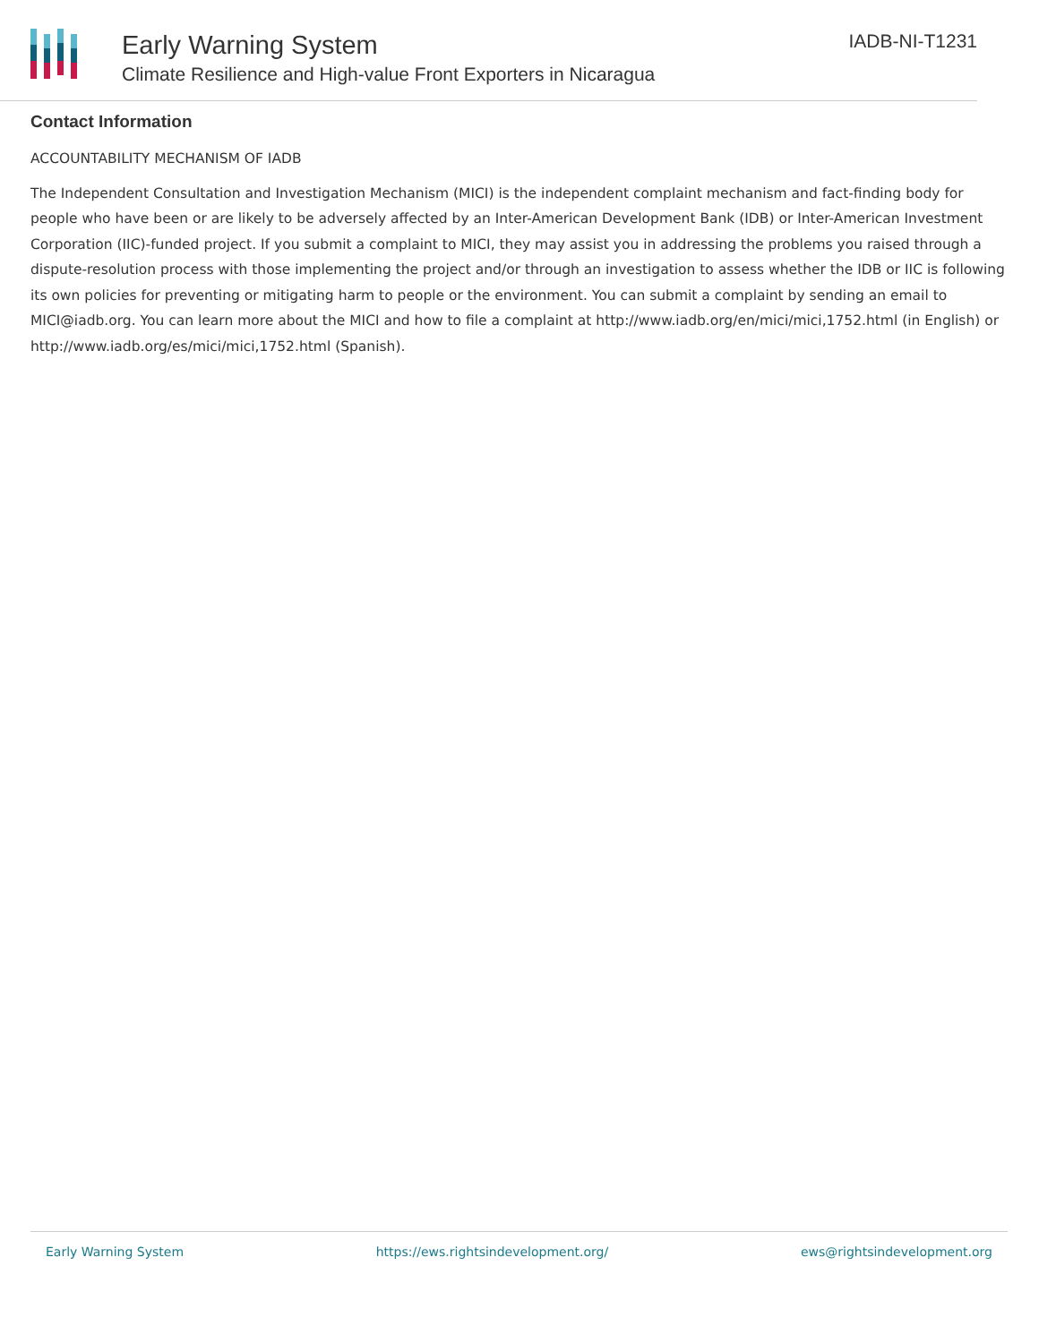Early Warning System
Climate Resilience and High-value Front Exporters in Nicaragua
IADB-NI-T1231
Contact Information
ACCOUNTABILITY MECHANISM OF IADB
The Independent Consultation and Investigation Mechanism (MICI) is the independent complaint mechanism and fact-finding body for people who have been or are likely to be adversely affected by an Inter-American Development Bank (IDB) or Inter-American Investment Corporation (IIC)-funded project. If you submit a complaint to MICI, they may assist you in addressing the problems you raised through a dispute-resolution process with those implementing the project and/or through an investigation to assess whether the IDB or IIC is following its own policies for preventing or mitigating harm to people or the environment. You can submit a complaint by sending an email to MICI@iadb.org. You can learn more about the MICI and how to file a complaint at http://www.iadb.org/en/mici/mici,1752.html (in English) or http://www.iadb.org/es/mici/mici,1752.html (Spanish).
Early Warning System https://ews.rightsindevelopment.org/ ews@rightsindevelopment.org